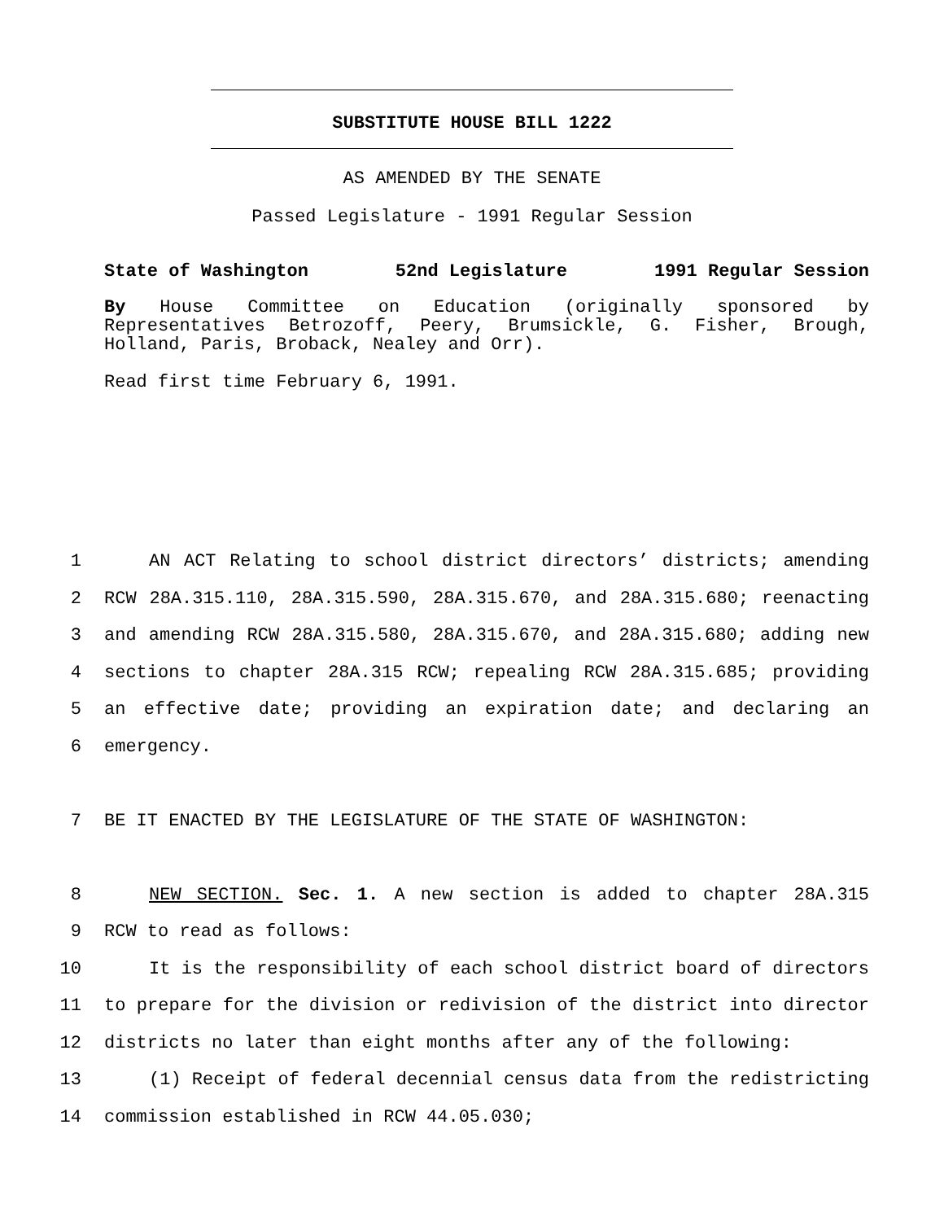SUBSTITUTE HOUSE BILL 1222
AS AMENDED BY THE SENATE
Passed Legislature - 1991 Regular Session
State of Washington 52nd Legislature 1991 Regular Session
By House Committee on Education (originally sponsored by Representatives Betrozoff, Peery, Brumsickle, G. Fisher, Brough, Holland, Paris, Broback, Nealey and Orr).
Read first time February 6, 1991.
1 AN ACT Relating to school district directors’ districts; amending
2 RCW 28A.315.110, 28A.315.590, 28A.315.670, and 28A.315.680; reenacting
3 and amending RCW 28A.315.580, 28A.315.670, and 28A.315.680; adding new
4 sections to chapter 28A.315 RCW; repealing RCW 28A.315.685; providing
5 an effective date; providing an expiration date; and declaring an
6 emergency.
7 BE IT ENACTED BY THE LEGISLATURE OF THE STATE OF WASHINGTON:
8 NEW SECTION. Sec. 1. A new section is added to chapter 28A.315
9 RCW to read as follows:
10 It is the responsibility of each school district board of directors
11 to prepare for the division or redivision of the district into director
12 districts no later than eight months after any of the following:
13 (1) Receipt of federal decennial census data from the redistricting
14 commission established in RCW 44.05.030;